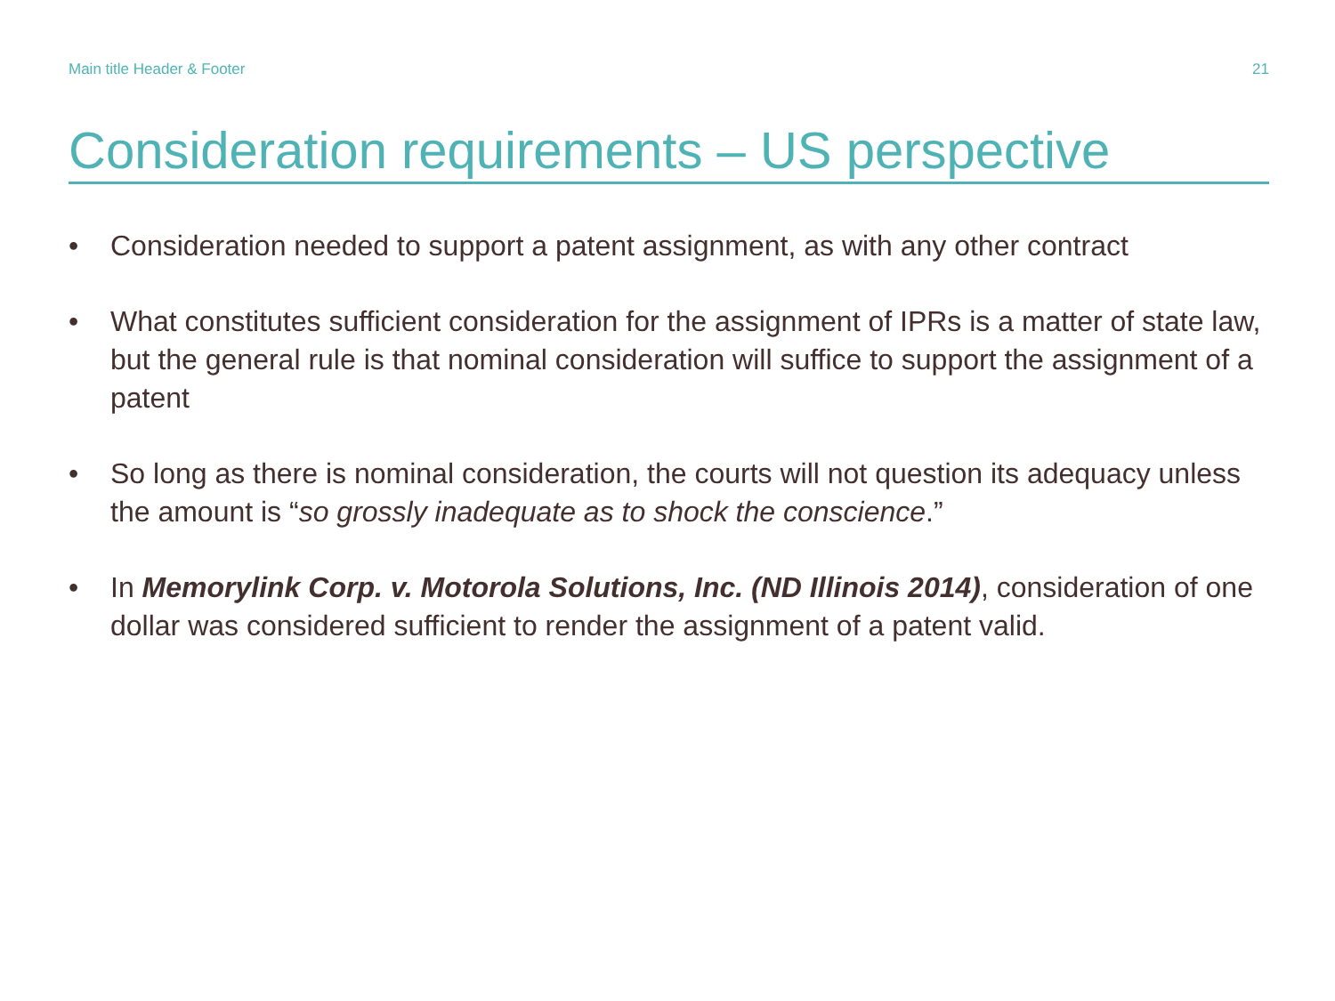Main title Header & Footer 21
Consideration requirements – US perspective
• Consideration needed to support a patent assignment, as with any other contract
• What constitutes sufficient consideration for the assignment of IPRs is a matter of state law, but the general rule is that nominal consideration will suffice to support the assignment of a patent
• So long as there is nominal consideration, the courts will not question its adequacy unless the amount is “so grossly inadequate as to shock the conscience.”
• In Memorylink Corp. v. Motorola Solutions, Inc. (ND Illinois 2014), consideration of one dollar was considered sufficient to render the assignment of a patent valid.